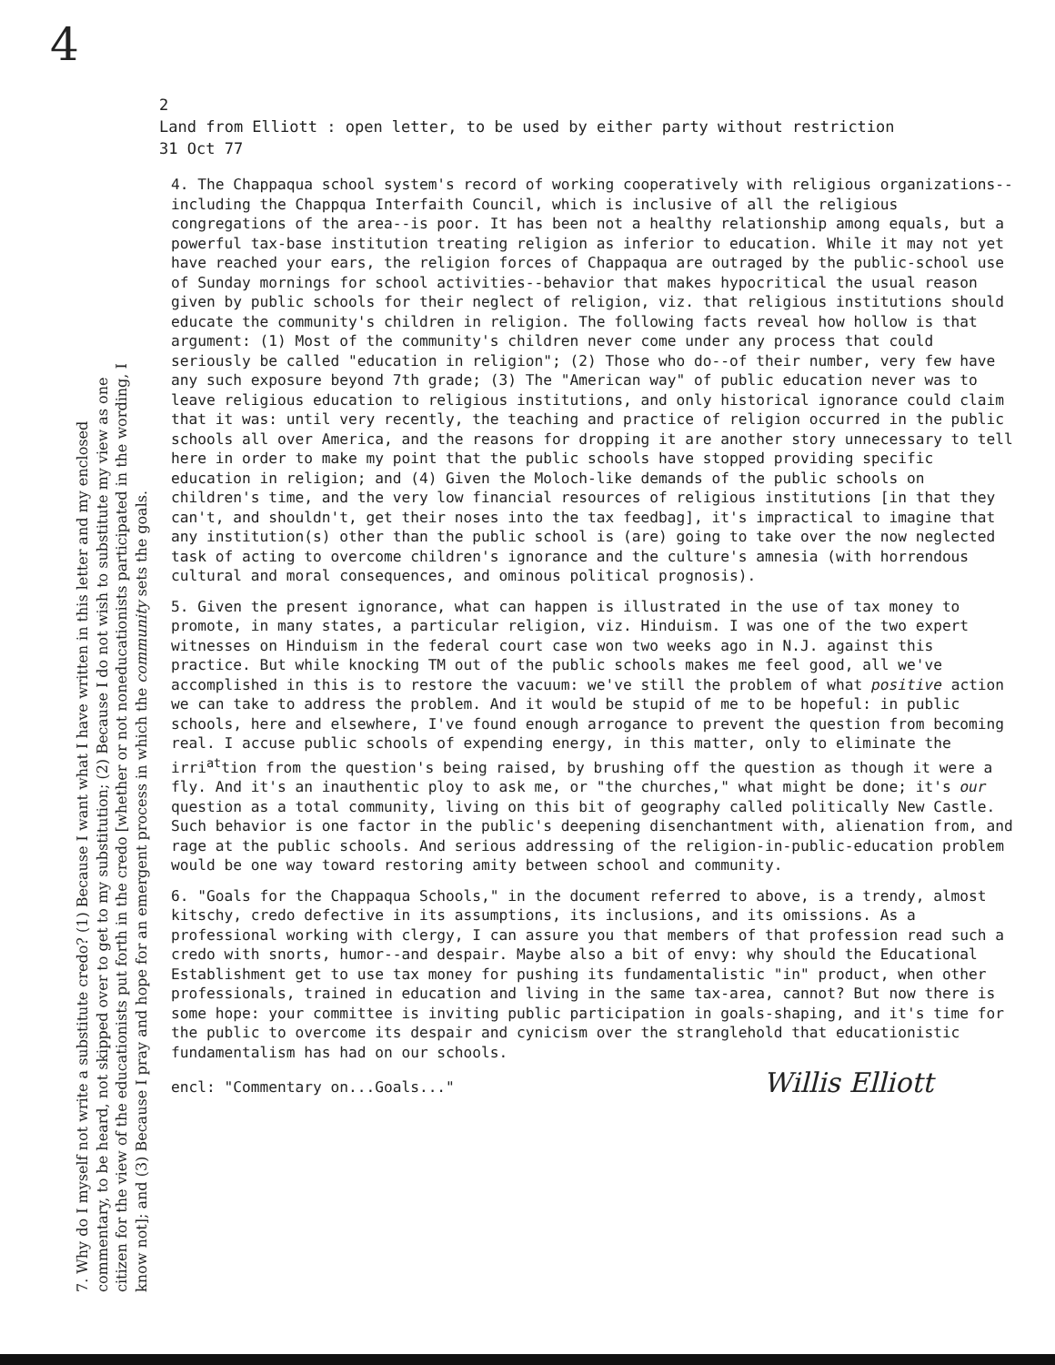4
2
Land from Elliott : open letter, to be used by either party without restriction
31 Oct 77
7. Why do I myself not write a substitute credo? (1) Because I want what I have written in this letter and my enclosed commentary, to be heard, not skipped over to get to my substitution; (2) Because I do not wish to substitute my view as one citizen for the view of the educationists put forth in the credo [whether or not noneducationists participated in the wording, I know not]; and (3) Because I pray and hope for an emergent process in which the community sets the goals.
4. The Chappaqua school system's record of working cooperatively with religious organizations--including the Chappqua Interfaith Council, which is inclusive of all the religious congregations of the area--is poor. It has been not a healthy relationship among equals, but a powerful tax-base institution treating religion as inferior to education. While it may not yet have reached your ears, the religion forces of Chappaqua are outraged by the public-school use of Sunday mornings for school activities--behavior that makes hypocritical the usual reason given by public schools for their neglect of religion, viz. that religious institutions should educate the community's children in religion. The following facts reveal how hollow is that argument: (1) Most of the community's children never come under any process that could seriously be called "education in religion"; (2) Those who do--of their number, very few have any such exposure beyond 7th grade; (3) The "American way" of public education never was to leave religious education to religious institutions, and only historical ignorance could claim that it was: until very recently, the teaching and practice of religion occurred in the public schools all over America, and the reasons for dropping it are another story unnecessary to tell here in order to make my point that the public schools have stopped providing specific education in religion; and (4) Given the Moloch-like demands of the public schools on children's time, and the very low financial resources of religious institutions [in that they can't, and shouldn't, get their noses into the tax feedbag], it's impractical to imagine that any institution(s) other than the public school is (are) going to take over the now neglected task of acting to overcome children's ignorance and the culture's amnesia (with horrendous cultural and moral consequences, and ominous political prognosis).
5. Given the present ignorance, what can happen is illustrated in the use of tax money to promote, in many states, a particular religion, viz. Hinduism. I was one of the two expert witnesses on Hinduism in the federal court case won two weeks ago in N.J. against this practice. But while knocking TM out of the public schools makes me feel good, all we've accomplished in this is to restore the vacuum: we've still the problem of what positive action we can take to address the problem. And it would be stupid of me to be hopeful: in public schools, here and elsewhere, I've found enough arrogance to prevent the question from becoming real. I accuse public schools of expending energy, in this matter, only to eliminate the irri<sup>at</sup>tion from the question's being raised, by brushing off the question as though it were a fly. And it's an inauthentic ploy to ask me, or "the churches," what might be done; it's our question as a total community, living on this bit of geography called politically New Castle. Such behavior is one factor in the public's deepening disenchantment with, alienation from, and rage at the public schools. And serious addressing of the religion-in-public-education problem would be one way toward restoring amity between school and community.
6. "Goals for the Chappaqua Schools," in the document referred to above, is a trendy, almost kitschy, credo defective in its assumptions, its inclusions, and its omissions. As a professional working with clergy, I can assure you that members of that profession read such a credo with snorts, humor--and despair. Maybe also a bit of envy: why should the Educational Establishment get to use tax money for pushing its fundamentalistic "in" product, when other professionals, trained in education and living in the same tax-area, cannot? But now there is some hope: your committee is inviting public participation in goals-shaping, and it's time for the public to overcome its despair and cynicism over the stranglehold that educationistic fundamentalism has had on our schools.
encl: "Commentary on...Goals..." Willis Elliott